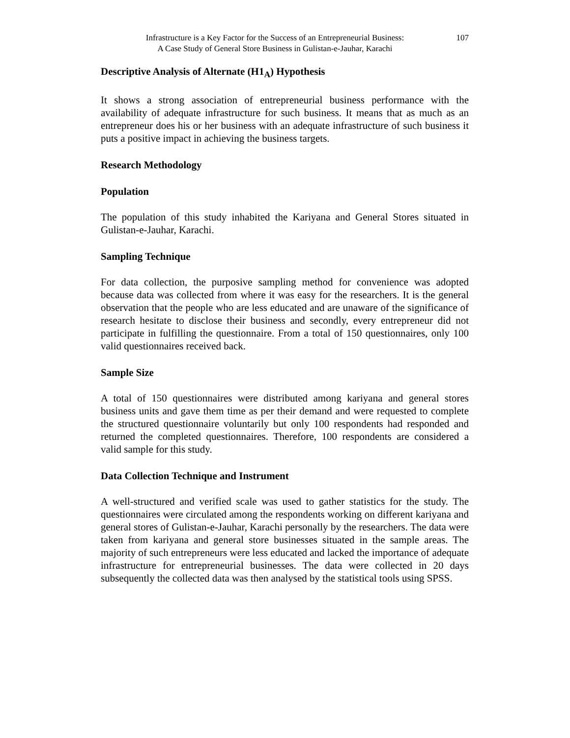107 Infrastructure is a Key Factor for the Success of an Entrepreneurial Business:
A Case Study of General Store Business in Gulistan-e-Jauhar, Karachi
Descriptive Analysis of Alternate (H1<sub>A</sub>) Hypothesis
It shows a strong association of entrepreneurial business performance with the availability of adequate infrastructure for such business. It means that as much as an entrepreneur does his or her business with an adequate infrastructure of such business it puts a positive impact in achieving the business targets.
Research Methodology
Population
The population of this study inhabited the Kariyana and General Stores situated in Gulistan-e-Jauhar, Karachi.
Sampling Technique
For data collection, the purposive sampling method for convenience was adopted because data was collected from where it was easy for the researchers. It is the general observation that the people who are less educated and are unaware of the significance of research hesitate to disclose their business and secondly, every entrepreneur did not participate in fulfilling the questionnaire. From a total of 150 questionnaires, only 100 valid questionnaires received back.
Sample Size
A total of 150 questionnaires were distributed among kariyana and general stores business units and gave them time as per their demand and were requested to complete the structured questionnaire voluntarily but only 100 respondents had responded and returned the completed questionnaires. Therefore, 100 respondents are considered a valid sample for this study.
Data Collection Technique and Instrument
A well-structured and verified scale was used to gather statistics for the study. The questionnaires were circulated among the respondents working on different kariyana and general stores of Gulistan-e-Jauhar, Karachi personally by the researchers. The data were taken from kariyana and general store businesses situated in the sample areas. The majority of such entrepreneurs were less educated and lacked the importance of adequate infrastructure for entrepreneurial businesses. The data were collected in 20 days subsequently the collected data was then analysed by the statistical tools using SPSS.